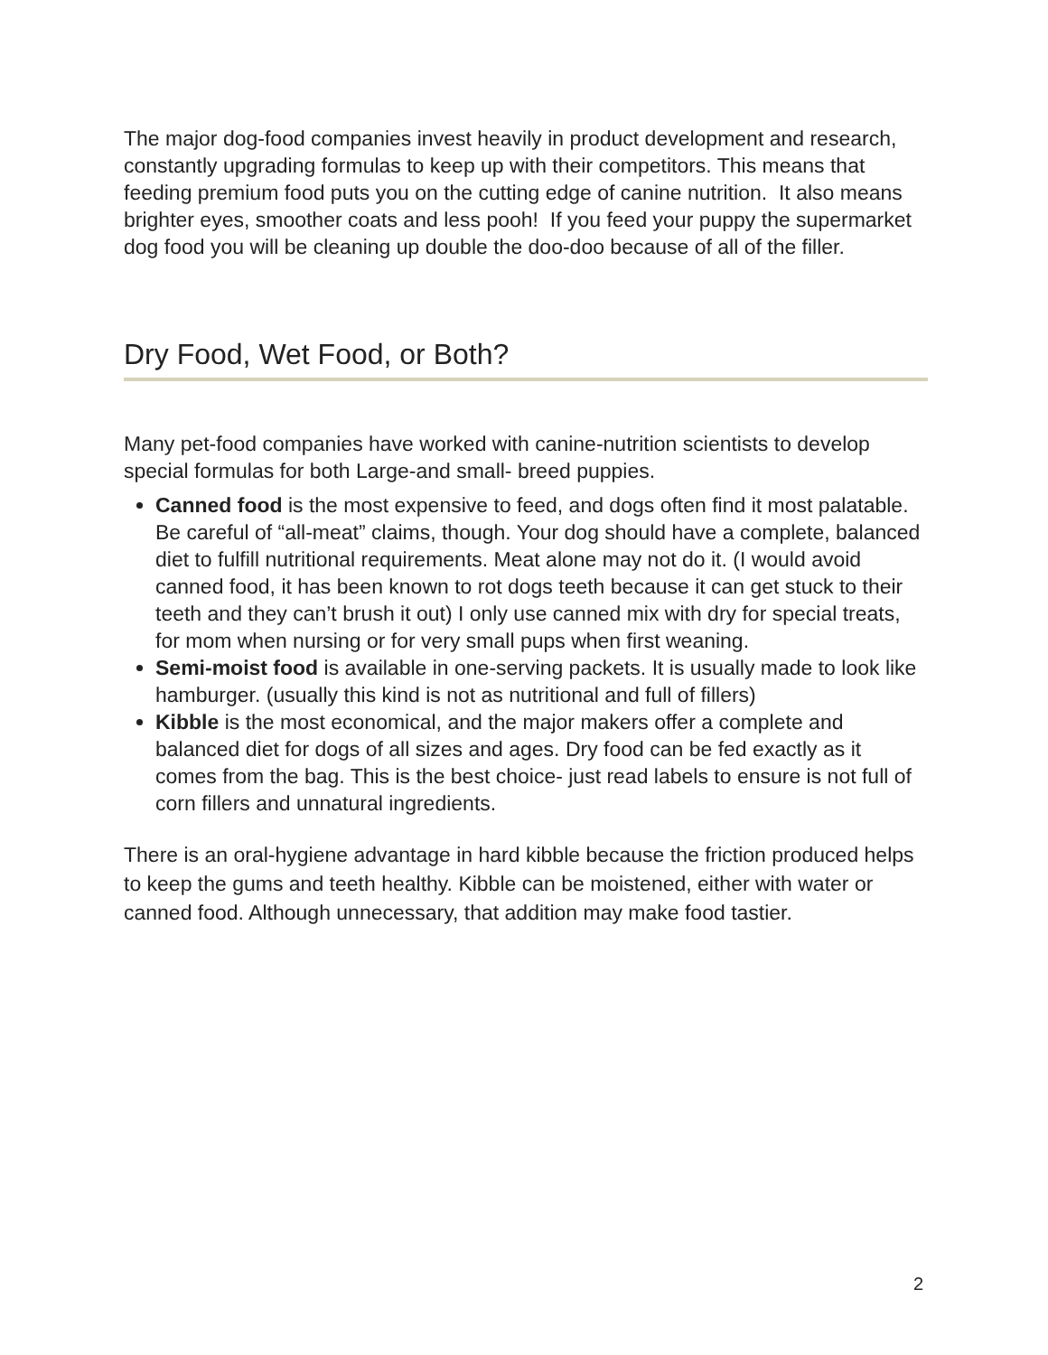The major dog-food companies invest heavily in product development and research, constantly upgrading formulas to keep up with their competitors. This means that feeding premium food puts you on the cutting edge of canine nutrition. It also means brighter eyes, smoother coats and less pooh! If you feed your puppy the supermarket dog food you will be cleaning up double the doo-doo because of all of the filler.
Dry Food, Wet Food, or Both?
Many pet-food companies have worked with canine-nutrition scientists to develop special formulas for both Large-and small- breed puppies.
Canned food is the most expensive to feed, and dogs often find it most palatable. Be careful of “all-meat” claims, though. Your dog should have a complete, balanced diet to fulfill nutritional requirements. Meat alone may not do it. (I would avoid canned food, it has been known to rot dogs teeth because it can get stuck to their teeth and they can’t brush it out) I only use canned mix with dry for special treats, for mom when nursing or for very small pups when first weaning.
Semi-moist food is available in one-serving packets. It is usually made to look like hamburger. (usually this kind is not as nutritional and full of fillers)
Kibble is the most economical, and the major makers offer a complete and balanced diet for dogs of all sizes and ages. Dry food can be fed exactly as it comes from the bag. This is the best choice- just read labels to ensure is not full of corn fillers and unnatural ingredients.
There is an oral-hygiene advantage in hard kibble because the friction produced helps to keep the gums and teeth healthy. Kibble can be moistened, either with water or canned food. Although unnecessary, that addition may make food tastier.
2